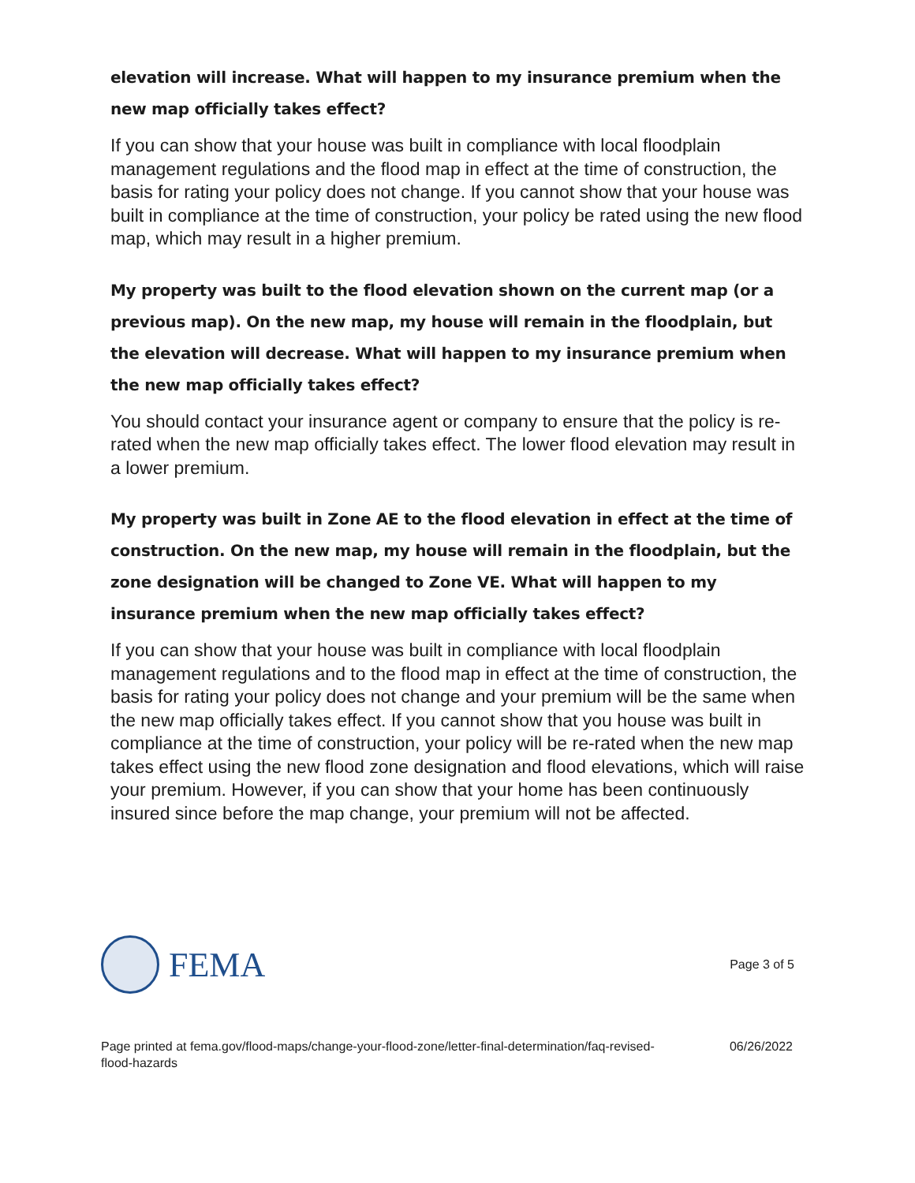elevation will increase. What will happen to my insurance premium when the new map officially takes effect?
If you can show that your house was built in compliance with local floodplain management regulations and the flood map in effect at the time of construction, the basis for rating your policy does not change. If you cannot show that your house was built in compliance at the time of construction, your policy be rated using the new flood map, which may result in a higher premium.
My property was built to the flood elevation shown on the current map (or a previous map). On the new map, my house will remain in the floodplain, but the elevation will decrease. What will happen to my insurance premium when the new map officially takes effect?
You should contact your insurance agent or company to ensure that the policy is re-rated when the new map officially takes effect. The lower flood elevation may result in a lower premium.
My property was built in Zone AE to the flood elevation in effect at the time of construction. On the new map, my house will remain in the floodplain, but the zone designation will be changed to Zone VE. What will happen to my insurance premium when the new map officially takes effect?
If you can show that your house was built in compliance with local floodplain management regulations and to the flood map in effect at the time of construction, the basis for rating your policy does not change and your premium will be the same when the new map officially takes effect. If you cannot show that you house was built in compliance at the time of construction, your policy will be re-rated when the new map takes effect using the new flood zone designation and flood elevations, which will raise your premium. However, if you can show that your home has been continuously insured since before the map change, your premium will not be affected.
FEMA
Page 3 of 5
Page printed at fema.gov/flood-maps/change-your-flood-zone/letter-final-determination/faq-revised-
flood-hazards
06/26/2022